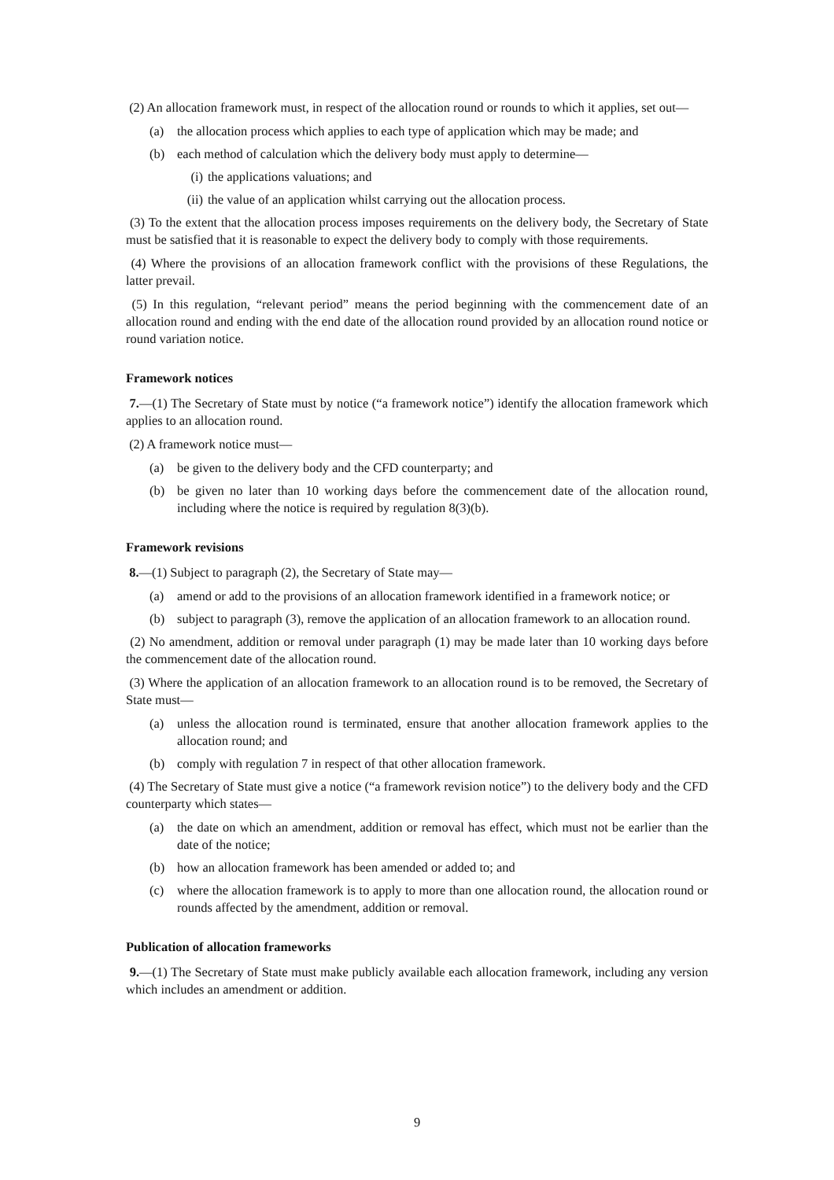(2) An allocation framework must, in respect of the allocation round or rounds to which it applies, set out—
(a) the allocation process which applies to each type of application which may be made; and
(b) each method of calculation which the delivery body must apply to determine—
(i) the applications valuations; and
(ii) the value of an application whilst carrying out the allocation process.
(3) To the extent that the allocation process imposes requirements on the delivery body, the Secretary of State must be satisfied that it is reasonable to expect the delivery body to comply with those requirements.
(4) Where the provisions of an allocation framework conflict with the provisions of these Regulations, the latter prevail.
(5) In this regulation, “relevant period” means the period beginning with the commencement date of an allocation round and ending with the end date of the allocation round provided by an allocation round notice or round variation notice.
Framework notices
7.—(1) The Secretary of State must by notice (“a framework notice”) identify the allocation framework which applies to an allocation round.
(2) A framework notice must—
(a) be given to the delivery body and the CFD counterparty; and
(b) be given no later than 10 working days before the commencement date of the allocation round, including where the notice is required by regulation 8(3)(b).
Framework revisions
8.—(1) Subject to paragraph (2), the Secretary of State may—
(a) amend or add to the provisions of an allocation framework identified in a framework notice; or
(b) subject to paragraph (3), remove the application of an allocation framework to an allocation round.
(2) No amendment, addition or removal under paragraph (1) may be made later than 10 working days before the commencement date of the allocation round.
(3) Where the application of an allocation framework to an allocation round is to be removed, the Secretary of State must—
(a) unless the allocation round is terminated, ensure that another allocation framework applies to the allocation round; and
(b) comply with regulation 7 in respect of that other allocation framework.
(4) The Secretary of State must give a notice (“a framework revision notice”) to the delivery body and the CFD counterparty which states—
(a) the date on which an amendment, addition or removal has effect, which must not be earlier than the date of the notice;
(b) how an allocation framework has been amended or added to; and
(c) where the allocation framework is to apply to more than one allocation round, the allocation round or rounds affected by the amendment, addition or removal.
Publication of allocation frameworks
9.—(1) The Secretary of State must make publicly available each allocation framework, including any version which includes an amendment or addition.
9